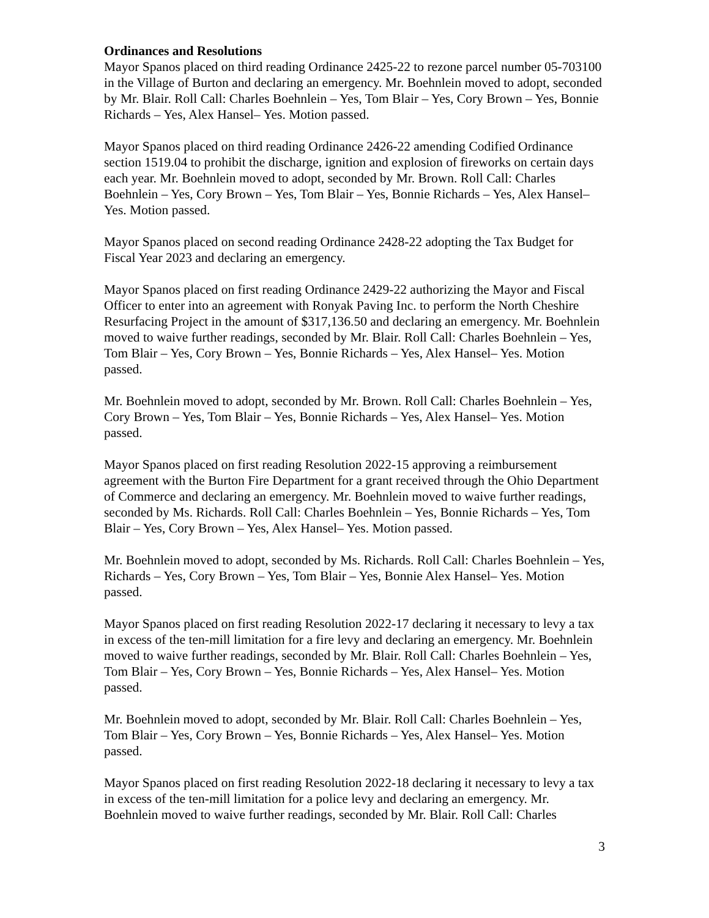Ordinances and Resolutions
Mayor Spanos placed on third reading Ordinance 2425-22 to rezone parcel number 05-703100 in the Village of Burton and declaring an emergency. Mr. Boehnlein moved to adopt, seconded by Mr. Blair. Roll Call: Charles Boehnlein – Yes, Tom Blair – Yes, Cory Brown – Yes, Bonnie Richards – Yes, Alex Hansel– Yes. Motion passed.
Mayor Spanos placed on third reading Ordinance 2426-22 amending Codified Ordinance section 1519.04 to prohibit the discharge, ignition and explosion of fireworks on certain days each year. Mr. Boehnlein moved to adopt, seconded by Mr. Brown. Roll Call: Charles Boehnlein – Yes, Cory Brown – Yes, Tom Blair – Yes, Bonnie Richards – Yes, Alex Hansel– Yes. Motion passed.
Mayor Spanos placed on second reading Ordinance 2428-22 adopting the Tax Budget for Fiscal Year 2023 and declaring an emergency.
Mayor Spanos placed on first reading Ordinance 2429-22 authorizing the Mayor and Fiscal Officer to enter into an agreement with Ronyak Paving Inc. to perform the North Cheshire Resurfacing Project in the amount of $317,136.50 and declaring an emergency. Mr. Boehnlein moved to waive further readings, seconded by Mr. Blair. Roll Call: Charles Boehnlein – Yes, Tom Blair – Yes, Cory Brown – Yes, Bonnie Richards – Yes, Alex Hansel– Yes. Motion passed.
Mr. Boehnlein moved to adopt, seconded by Mr. Brown. Roll Call: Charles Boehnlein – Yes, Cory Brown – Yes, Tom Blair – Yes, Bonnie Richards – Yes, Alex Hansel– Yes. Motion passed.
Mayor Spanos placed on first reading Resolution 2022-15 approving a reimbursement agreement with the Burton Fire Department for a grant received through the Ohio Department of Commerce and declaring an emergency. Mr. Boehnlein moved to waive further readings, seconded by Ms. Richards. Roll Call: Charles Boehnlein – Yes, Bonnie Richards – Yes, Tom Blair – Yes, Cory Brown – Yes, Alex Hansel– Yes. Motion passed.
Mr. Boehnlein moved to adopt, seconded by Ms. Richards. Roll Call: Charles Boehnlein – Yes, Richards – Yes, Cory Brown – Yes, Tom Blair – Yes, Bonnie Alex Hansel– Yes. Motion passed.
Mayor Spanos placed on first reading Resolution 2022-17 declaring it necessary to levy a tax in excess of the ten-mill limitation for a fire levy and declaring an emergency. Mr. Boehnlein moved to waive further readings, seconded by Mr. Blair. Roll Call: Charles Boehnlein – Yes, Tom Blair – Yes, Cory Brown – Yes, Bonnie Richards – Yes, Alex Hansel– Yes. Motion passed.
Mr. Boehnlein moved to adopt, seconded by Mr. Blair. Roll Call: Charles Boehnlein – Yes, Tom Blair – Yes, Cory Brown – Yes, Bonnie Richards – Yes, Alex Hansel– Yes. Motion passed.
Mayor Spanos placed on first reading Resolution 2022-18 declaring it necessary to levy a tax in excess of the ten-mill limitation for a police levy and declaring an emergency. Mr. Boehnlein moved to waive further readings, seconded by Mr. Blair. Roll Call: Charles
3